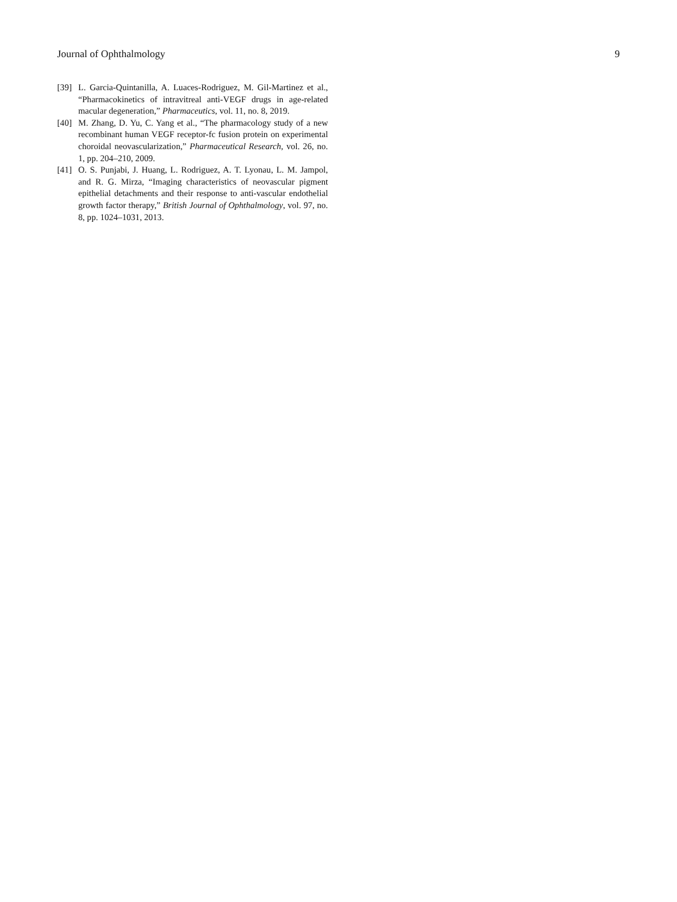Journal of Ophthalmology 9
[39] L. Garcia-Quintanilla, A. Luaces-Rodriguez, M. Gil-Martinez et al., “Pharmacokinetics of intravitreal anti-VEGF drugs in age-related macular degeneration,” Pharmaceutics, vol. 11, no. 8, 2019.
[40] M. Zhang, D. Yu, C. Yang et al., “The pharmacology study of a new recombinant human VEGF receptor-fc fusion protein on experimental choroidal neovascularization,” Pharmaceutical Research, vol. 26, no. 1, pp. 204–210, 2009.
[41] O. S. Punjabi, J. Huang, L. Rodriguez, A. T. Lyonau, L. M. Jampol, and R. G. Mirza, “Imaging characteristics of neovascular pigment epithelial detachments and their response to anti-vascular endothelial growth factor therapy,” British Journal of Ophthalmology, vol. 97, no. 8, pp. 1024–1031, 2013.